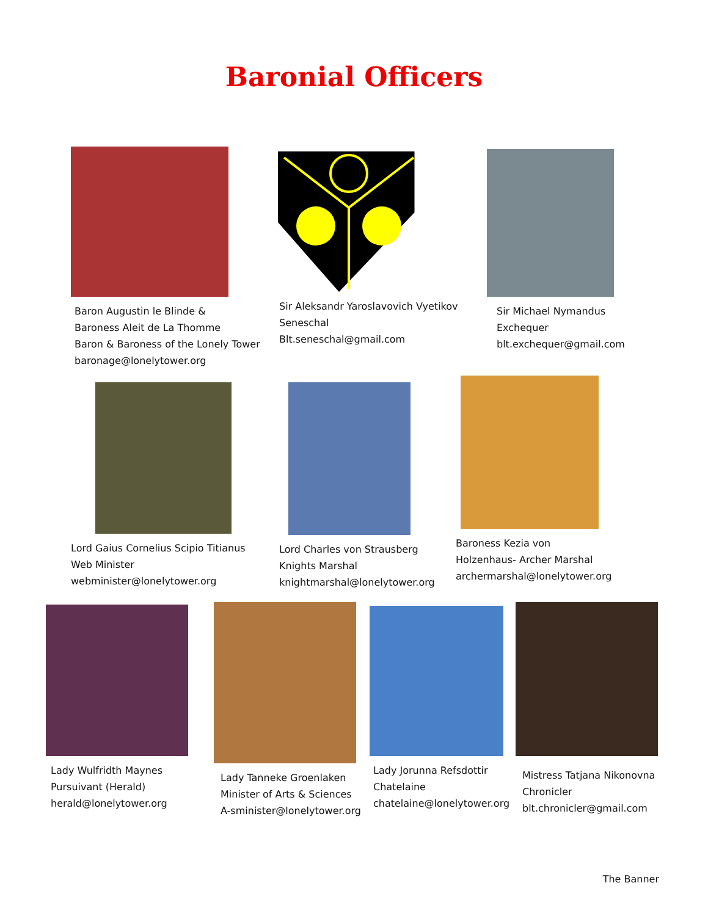Baronial Officers
Baron Augustin le Blinde &
Baroness Aleit de La Thomme
Baron & Baroness of the Lonely Tower
baronage@lonelytower.org
Sir Aleksandr Yaroslavovich Vyetikov
Seneschal
Blt.seneschal@gmail.com
Sir Michael Nymandus
Exchequer
blt.exchequer@gmail.com
Lord Gaius Cornelius Scipio Titianus
Web Minister
webminister@lonelytower.org
Lord Charles von Strausberg
Knights Marshal
knightmarshal@lonelytower.org
Baroness Kezia von
Holzenhaus- Archer Marshal
archermarshal@lonelytower.org
Lady Wulfridth Maynes
Pursuivant (Herald)
herald@lonelytower.org
Lady Tanneke Groenlaken
Minister of Arts & Sciences
A-sminister@lonelytower.org
Lady Jorunna Refsdottir
Chatelaine
chatelaine@lonelytower.org
Mistress Tatjana Nikonovna
Chronicler
blt.chronicler@gmail.com
The Banner